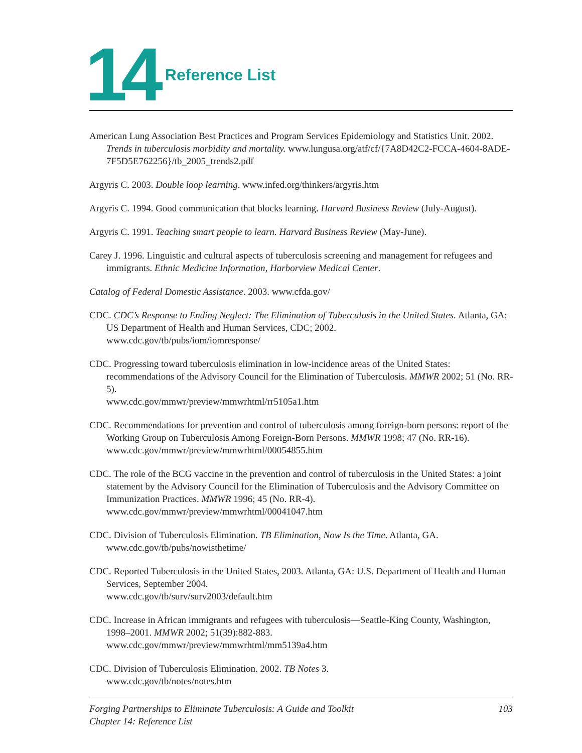14
Reference List
American Lung Association Best Practices and Program Services Epidemiology and Statistics Unit. 2002. Trends in tuberculosis morbidity and mortality. www.lungusa.org/atf/cf/{7A8D42C2-FCCA-4604-8ADE-7F5D5E762256}/tb_2005_trends2.pdf
Argyris C. 2003. Double loop learning. www.infed.org/thinkers/argyris.htm
Argyris C. 1994. Good communication that blocks learning. Harvard Business Review (July-August).
Argyris C. 1991. Teaching smart people to learn. Harvard Business Review (May-June).
Carey J. 1996. Linguistic and cultural aspects of tuberculosis screening and management for refugees and immigrants. Ethnic Medicine Information, Harborview Medical Center.
Catalog of Federal Domestic Assistance. 2003. www.cfda.gov/
CDC. CDC’s Response to Ending Neglect: The Elimination of Tuberculosis in the United States. Atlanta, GA: US Department of Health and Human Services, CDC; 2002.
www.cdc.gov/tb/pubs/iom/iomresponse/
CDC. Progressing toward tuberculosis elimination in low-incidence areas of the United States: recommendations of the Advisory Council for the Elimination of Tuberculosis. MMWR 2002; 51 (No. RR-5).
www.cdc.gov/mmwr/preview/mmwrhtml/rr5105a1.htm
CDC. Recommendations for prevention and control of tuberculosis among foreign-born persons: report of the Working Group on Tuberculosis Among Foreign-Born Persons. MMWR 1998; 47 (No. RR-16).
www.cdc.gov/mmwr/preview/mmwrhtml/00054855.htm
CDC. The role of the BCG vaccine in the prevention and control of tuberculosis in the United States: a joint statement by the Advisory Council for the Elimination of Tuberculosis and the Advisory Committee on Immunization Practices. MMWR 1996; 45 (No. RR-4).
www.cdc.gov/mmwr/preview/mmwrhtml/00041047.htm
CDC. Division of Tuberculosis Elimination. TB Elimination, Now Is the Time. Atlanta, GA.
www.cdc.gov/tb/pubs/nowisthetime/
CDC. Reported Tuberculosis in the United States, 2003. Atlanta, GA: U.S. Department of Health and Human Services, September 2004.
www.cdc.gov/tb/surv/surv2003/default.htm
CDC. Increase in African immigrants and refugees with tuberculosis—Seattle-King County, Washington, 1998–2001. MMWR 2002; 51(39):882-883.
www.cdc.gov/mmwr/preview/mmwrhtml/mm5139a4.htm
CDC. Division of Tuberculosis Elimination. 2002. TB Notes 3.
www.cdc.gov/tb/notes/notes.htm
Forging Partnerships to Eliminate Tuberculosis: A Guide and Toolkit
Chapter 14: Reference List
103